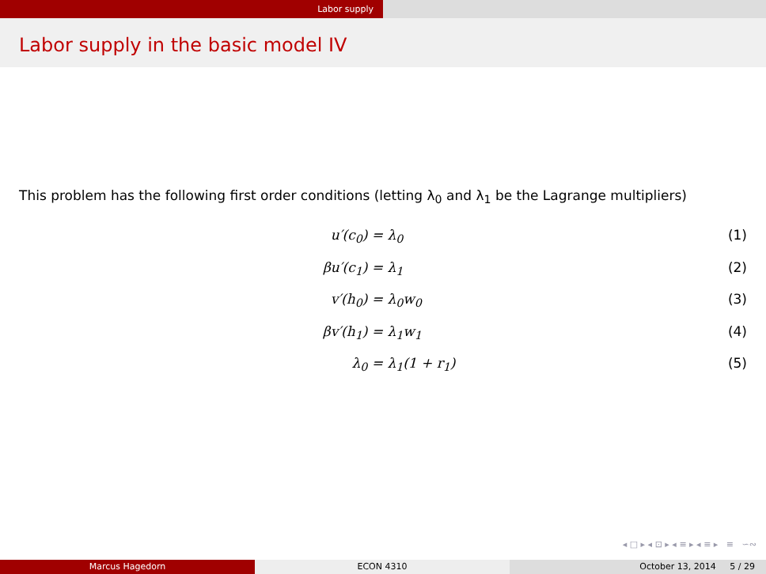Labor supply
Labor supply in the basic model IV
This problem has the following first order conditions (letting λ<sub>0</sub> and λ<sub>1</sub> be the Lagrange multipliers)
u′(c<sub>0</sub>) =
λ<sub>0</sub>
(1)
βu′(c<sub>1</sub>) =
λ<sub>1</sub>
(2)
v′(h<sub>0</sub>) =
λ<sub>0</sub>w<sub>0</sub>
(3)
βv′(h<sub>1</sub>) =
λ<sub>1</sub>w<sub>1</sub>
(4)
λ<sub>0</sub> =
λ<sub>1</sub>(1 + r<sub>1</sub>)
(5)
◂ □ ▸ ◂ ⊡ ▸ ◂ ≡ ▸ ◂ ≡ ▸ ≡ ∽∾
Marcus Hagedorn ECON 4310 October 13, 2014 5 / 29